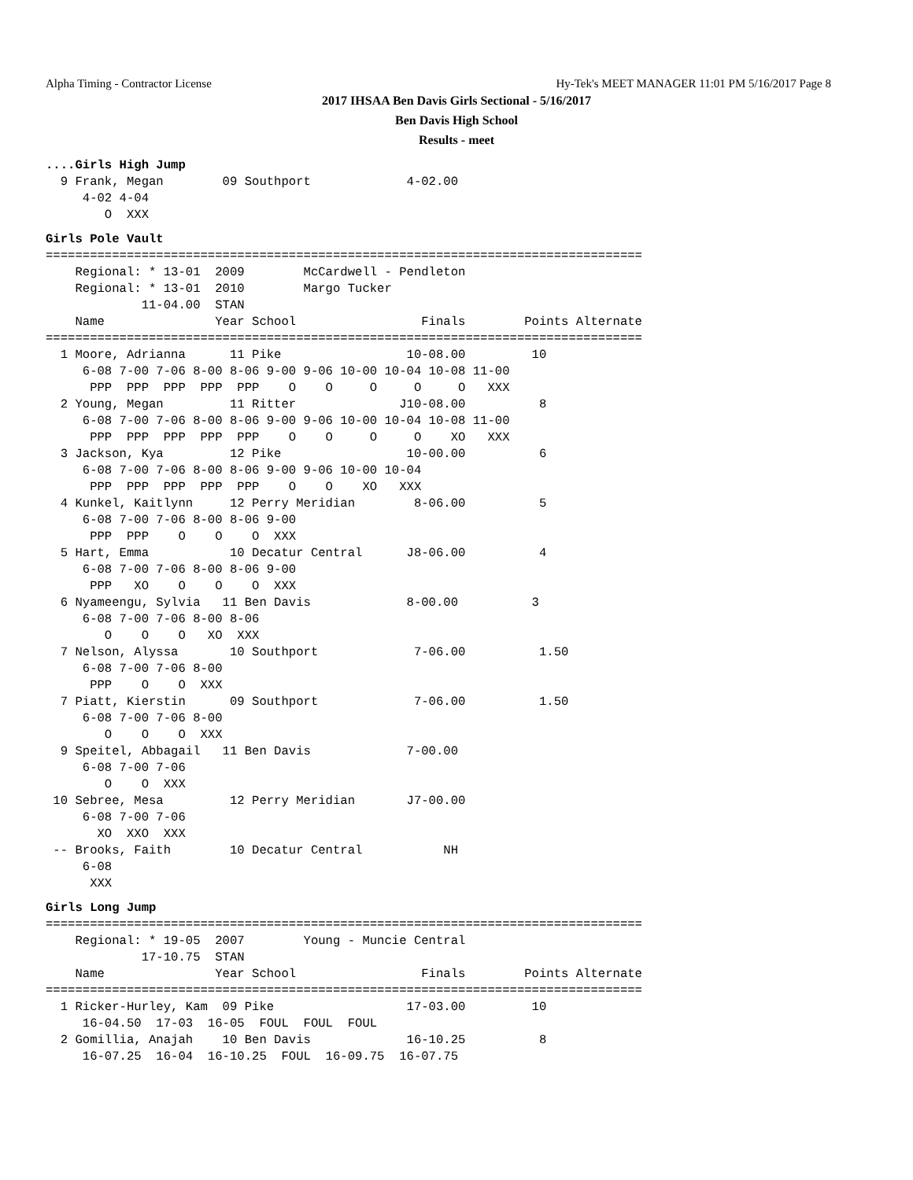Alpha Timing - Contractor License Hy-Tek's MEET MANAGER 11:01 PM 5/16/2017 Page 8
2017 IHSAA Ben Davis Girls Sectional - 5/16/2017
Ben Davis High School
Results - meet
....Girls High Jump
  9 Frank, Megan        09 Southport             4-02.00
     4-02 4-04
        O  XXX
Girls Pole Vault
=================================================================================
    Regional: * 13-01  2009        McCardwell - Pendleton
    Regional: * 13-01  2010        Margo Tucker
             11-04.00  STAN
    Name               Year School                 Finals        Points Alternate
=================================================================================
  1 Moore, Adrianna      11 Pike                 10-08.00         10
     6-08 7-00 7-06 8-00 8-06 9-00 9-06 10-00 10-04 10-08 11-00
      PPP  PPP  PPP  PPP  PPP    O    O     O     O     O   XXX
  2 Young, Megan         11 Ritter              J10-08.00          8
     6-08 7-00 7-06 8-00 8-06 9-00 9-06 10-00 10-04 10-08 11-00
      PPP  PPP  PPP  PPP  PPP    O    O     O     O    XO   XXX
  3 Jackson, Kya         12 Pike                 10-00.00          6
     6-08 7-00 7-06 8-00 8-06 9-00 9-06 10-00 10-04
      PPP  PPP  PPP  PPP  PPP    O    O    XO   XXX
  4 Kunkel, Kaitlynn     12 Perry Meridian        8-06.00          5
     6-08 7-00 7-06 8-00 8-06 9-00
      PPP  PPP    O    O    O  XXX
  5 Hart, Emma           10 Decatur Central      J8-06.00          4
     6-08 7-00 7-06 8-00 8-06 9-00
      PPP   XO    O    O    O  XXX
  6 Nyameengu, Sylvia   11 Ben Davis             8-00.00          3
     6-08 7-00 7-06 8-00 8-06
        O    O    O   XO  XXX
  7 Nelson, Alyssa       10 Southport             7-06.00          1.50
     6-08 7-00 7-06 8-00
      PPP    O    O  XXX
  7 Piatt, Kierstin      09 Southport             7-06.00          1.50
     6-08 7-00 7-06 8-00
        O    O    O  XXX
  9 Speitel, Abbagail   11 Ben Davis             7-00.00
     6-08 7-00 7-06
        O    O  XXX
 10 Sebree, Mesa         12 Perry Meridian       J7-00.00
     6-08 7-00 7-06
       XO  XXO  XXX
 -- Brooks, Faith        10 Decatur Central           NH
     6-08
      XXX
Girls Long Jump
=================================================================================
    Regional: * 19-05  2007        Young - Muncie Central
             17-10.75  STAN
    Name               Year School                 Finals        Points Alternate
=================================================================================
  1 Ricker-Hurley, Kam  09 Pike                  17-03.00         10
     16-04.50  17-03  16-05  FOUL  FOUL  FOUL
  2 Gomillia, Anajah    10 Ben Davis             16-10.25          8
     16-07.25  16-04  16-10.25  FOUL  16-09.75  16-07.75